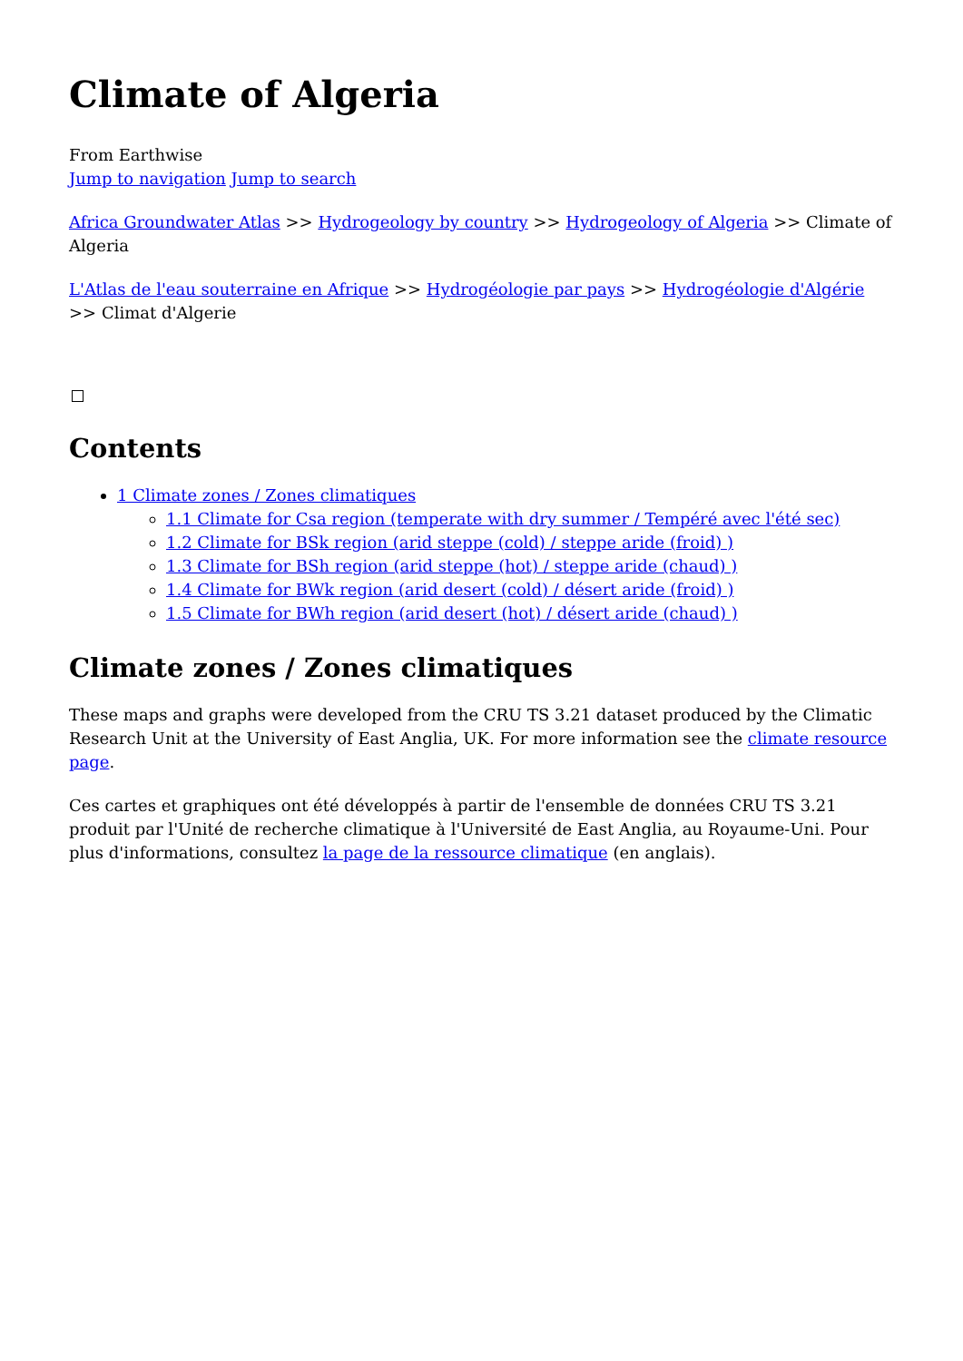Climate of Algeria
From Earthwise
Jump to navigation Jump to search
Africa Groundwater Atlas >> Hydrogeology by country >> Hydrogeology of Algeria >> Climate of Algeria
L'Atlas de l'eau souterraine en Afrique >> Hydrogéologie par pays >> Hydrogéologie d'Algérie >> Climat d'Algerie
Contents
1 Climate zones / Zones climatiques
1.1 Climate for Csa region (temperate with dry summer / Tempéré avec l'été sec)
1.2 Climate for BSk region (arid steppe (cold) / steppe aride (froid) )
1.3 Climate for BSh region (arid steppe (hot) / steppe aride (chaud) )
1.4 Climate for BWk region (arid desert (cold) / désert aride (froid) )
1.5 Climate for BWh region (arid desert (hot) / désert aride (chaud) )
Climate zones / Zones climatiques
These maps and graphs were developed from the CRU TS 3.21 dataset produced by the Climatic Research Unit at the University of East Anglia, UK. For more information see the climate resource page.
Ces cartes et graphiques ont été développés à partir de l'ensemble de données CRU TS 3.21 produit par l'Unité de recherche climatique à l'Université de East Anglia, au Royaume-Uni. Pour plus d'informations, consultez la page de la ressource climatique (en anglais).